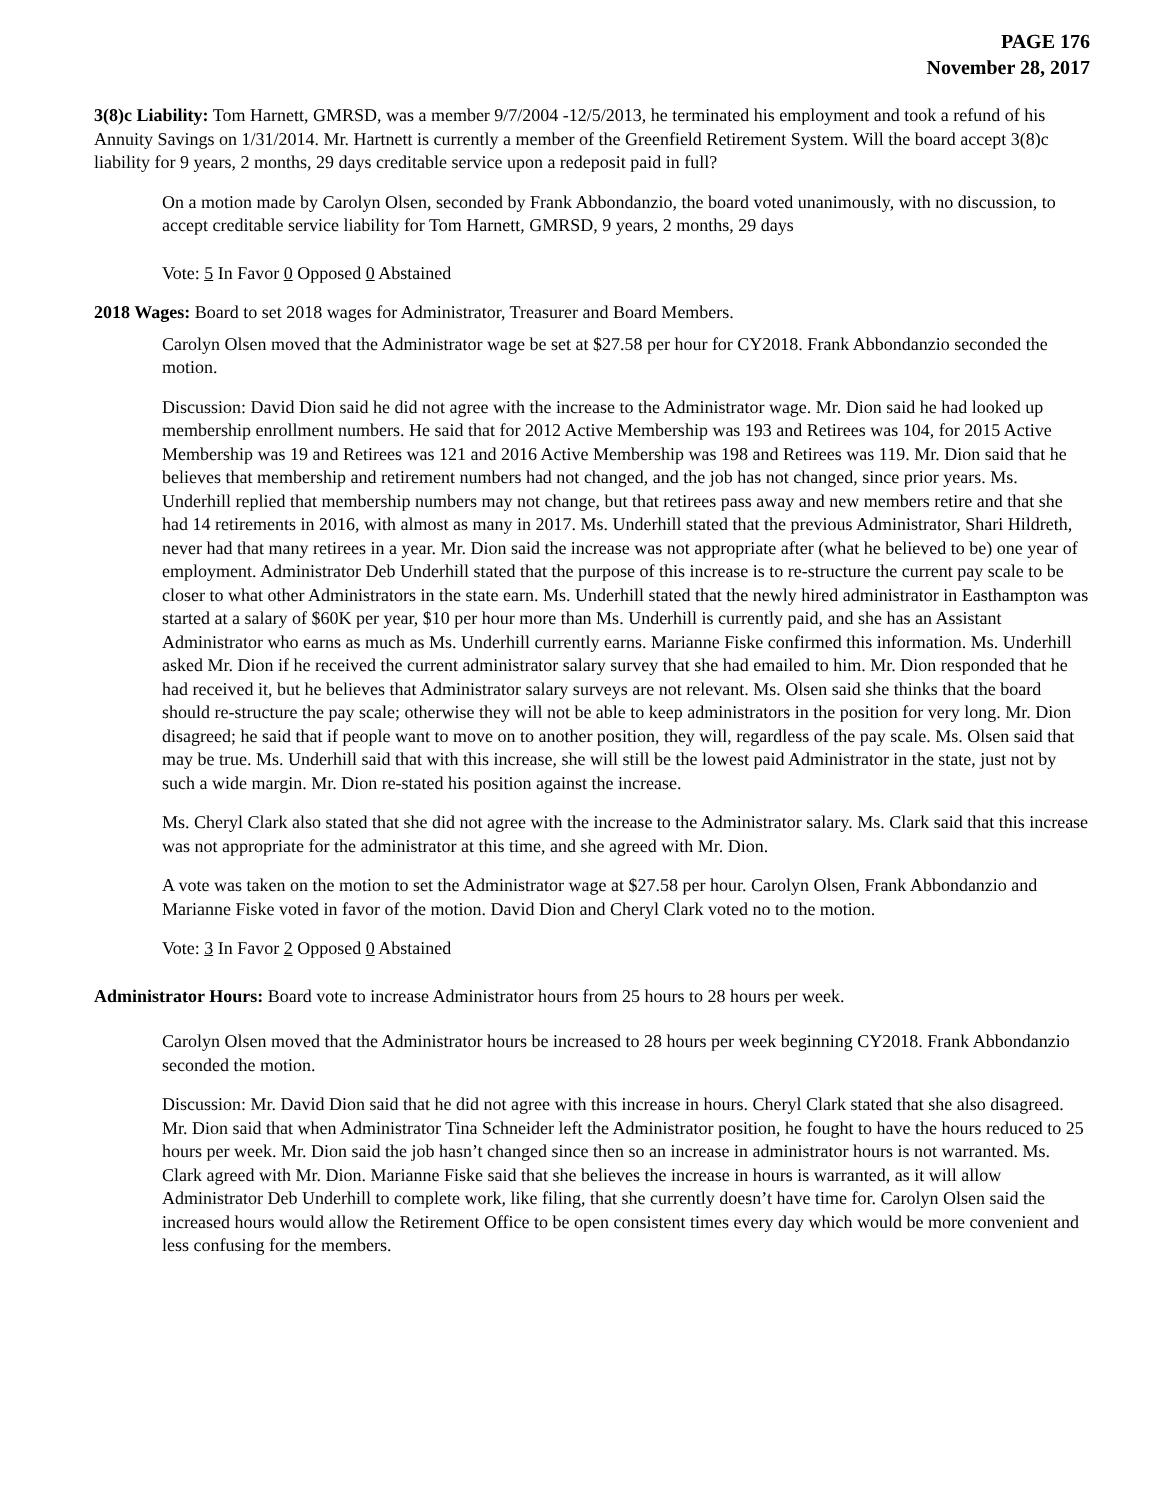PAGE 176
November 28, 2017
3(8)c Liability: Tom Harnett, GMRSD, was a member 9/7/2004 -12/5/2013, he terminated his employment and took a refund of his Annuity Savings on 1/31/2014. Mr. Hartnett is currently a member of the Greenfield Retirement System. Will the board accept 3(8)c liability for 9 years, 2 months, 29 days creditable service upon a redeposit paid in full?
On a motion made by Carolyn Olsen, seconded by Frank Abbondanzio, the board voted unanimously, with no discussion, to accept creditable service liability for Tom Harnett, GMRSD, 9 years, 2 months, 29 days
Vote: 5 In Favor 0 Opposed 0 Abstained
2018 Wages: Board to set 2018 wages for Administrator, Treasurer and Board Members.
Carolyn Olsen moved that the Administrator wage be set at $27.58 per hour for CY2018. Frank Abbondanzio seconded the motion.
Discussion: David Dion said he did not agree with the increase to the Administrator wage. Mr. Dion said he had looked up membership enrollment numbers. He said that for 2012 Active Membership was 193 and Retirees was 104, for 2015 Active Membership was 19 and Retirees was 121 and 2016 Active Membership was 198 and Retirees was 119. Mr. Dion said that he believes that membership and retirement numbers had not changed, and the job has not changed, since prior years. Ms. Underhill replied that membership numbers may not change, but that retirees pass away and new members retire and that she had 14 retirements in 2016, with almost as many in 2017. Ms. Underhill stated that the previous Administrator, Shari Hildreth, never had that many retirees in a year. Mr. Dion said the increase was not appropriate after (what he believed to be) one year of employment. Administrator Deb Underhill stated that the purpose of this increase is to re-structure the current pay scale to be closer to what other Administrators in the state earn. Ms. Underhill stated that the newly hired administrator in Easthampton was started at a salary of $60K per year, $10 per hour more than Ms. Underhill is currently paid, and she has an Assistant Administrator who earns as much as Ms. Underhill currently earns. Marianne Fiske confirmed this information. Ms. Underhill asked Mr. Dion if he received the current administrator salary survey that she had emailed to him. Mr. Dion responded that he had received it, but he believes that Administrator salary surveys are not relevant. Ms. Olsen said she thinks that the board should re-structure the pay scale; otherwise they will not be able to keep administrators in the position for very long. Mr. Dion disagreed; he said that if people want to move on to another position, they will, regardless of the pay scale. Ms. Olsen said that may be true. Ms. Underhill said that with this increase, she will still be the lowest paid Administrator in the state, just not by such a wide margin. Mr. Dion re-stated his position against the increase.
Ms. Cheryl Clark also stated that she did not agree with the increase to the Administrator salary. Ms. Clark said that this increase was not appropriate for the administrator at this time, and she agreed with Mr. Dion.
A vote was taken on the motion to set the Administrator wage at $27.58 per hour. Carolyn Olsen, Frank Abbondanzio and Marianne Fiske voted in favor of the motion. David Dion and Cheryl Clark voted no to the motion.
Vote: 3 In Favor 2 Opposed 0 Abstained
Administrator Hours: Board vote to increase Administrator hours from 25 hours to 28 hours per week.
Carolyn Olsen moved that the Administrator hours be increased to 28 hours per week beginning CY2018. Frank Abbondanzio seconded the motion.
Discussion: Mr. David Dion said that he did not agree with this increase in hours. Cheryl Clark stated that she also disagreed. Mr. Dion said that when Administrator Tina Schneider left the Administrator position, he fought to have the hours reduced to 25 hours per week. Mr. Dion said the job hasn’t changed since then so an increase in administrator hours is not warranted. Ms. Clark agreed with Mr. Dion. Marianne Fiske said that she believes the increase in hours is warranted, as it will allow Administrator Deb Underhill to complete work, like filing, that she currently doesn’t have time for. Carolyn Olsen said the increased hours would allow the Retirement Office to be open consistent times every day which would be more convenient and less confusing for the members.